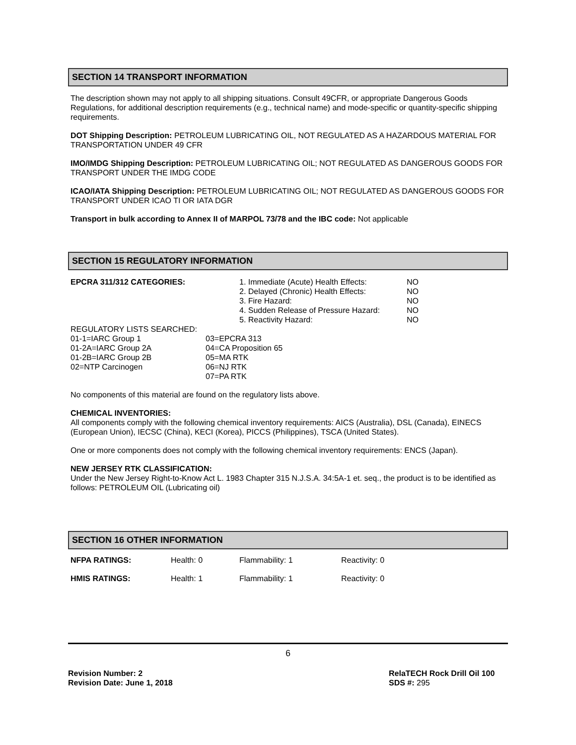SECTION 14 TRANSPORT INFORMATION
The description shown may not apply to all shipping situations. Consult 49CFR, or appropriate Dangerous Goods Regulations, for additional description requirements (e.g., technical name) and mode-specific or quantity-specific shipping requirements.
DOT Shipping Description: PETROLEUM LUBRICATING OIL, NOT REGULATED AS A HAZARDOUS MATERIAL FOR TRANSPORTATION UNDER 49 CFR
IMO/IMDG Shipping Description: PETROLEUM LUBRICATING OIL; NOT REGULATED AS DANGEROUS GOODS FOR TRANSPORT UNDER THE IMDG CODE
ICAO/IATA Shipping Description: PETROLEUM LUBRICATING OIL; NOT REGULATED AS DANGEROUS GOODS FOR TRANSPORT UNDER ICAO TI OR IATA DGR
Transport in bulk according to Annex II of MARPOL 73/78 and the IBC code: Not applicable
SECTION 15 REGULATORY INFORMATION
| EPCRA 311/312 CATEGORIES: | 1. Immediate (Acute) Health Effects: 2. Delayed (Chronic) Health Effects: 3. Fire Hazard: 4. Sudden Release of Pressure Hazard: 5. Reactivity Hazard: | NO NO NO NO NO |
| REGULATORY LISTS SEARCHED: | |
| 01-1=IARC Group 1 01-2A=IARC Group 2A 01-2B=IARC Group 2B 02=NTP Carcinogen | 03=EPCRA 313 04=CA Proposition 65 05=MA RTK 06=NJ RTK 07=PA RTK |
No components of this material are found on the regulatory lists above.
CHEMICAL INVENTORIES:
All components comply with the following chemical inventory requirements: AICS (Australia), DSL (Canada), EINECS (European Union), IECSC (China), KECI (Korea), PICCS (Philippines), TSCA (United States).
One or more components does not comply with the following chemical inventory requirements: ENCS (Japan).
NEW JERSEY RTK CLASSIFICATION:
Under the New Jersey Right-to-Know Act L. 1983 Chapter 315 N.J.S.A. 34:5A-1 et. seq., the product is to be identified as follows: PETROLEUM OIL (Lubricating oil)
SECTION 16 OTHER INFORMATION
| NFPA RATINGS: | Health: 0 | Flammability: 1 | Reactivity: 0 |
| HMIS RATINGS: | Health: 1 | Flammability: 1 | Reactivity: 0 |
6
Revision Number: 2
Revision Date: June 1, 2018
RelaTECH Rock Drill Oil 100
SDS #: 295